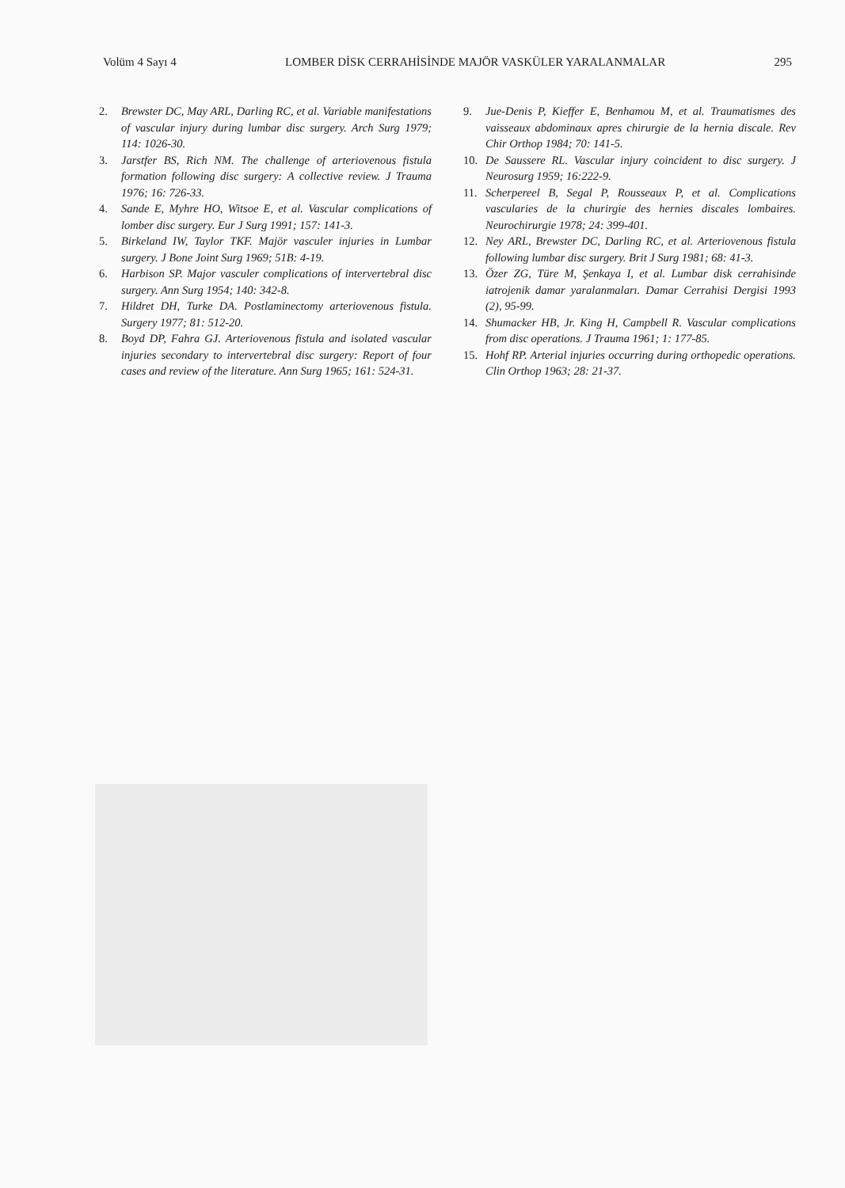Volüm 4 Sayı 4 LOMBER DİSK CERRAHİSİNDE MAJÖR VASKÜLER YARALANMALAR 295
2. Brewster DC, May ARL, Darling RC, et al. Variable manifestations of vascular injury during lumbar disc surgery. Arch Surg 1979; 114: 1026-30.
3. Jarstfer BS, Rich NM. The challenge of arteriovenous fistula formation following disc surgery: A collective review. J Trauma 1976; 16: 726-33.
4. Sande E, Myhre HO, Witsoe E, et al. Vascular complications of lomber disc surgery. Eur J Surg 1991; 157: 141-3.
5. Birkeland IW, Taylor TKF. Majör vasculer injuries in Lumbar surgery. J Bone Joint Surg 1969; 51B: 4-19.
6. Harbison SP. Major vasculer complications of intervertebral disc surgery. Ann Surg 1954; 140: 342-8.
7. Hildret DH, Turke DA. Postlaminectomy arteriovenous fistula. Surgery 1977; 81: 512-20.
8. Boyd DP, Fahra GJ. Arteriovenous fistula and isolated vascular injuries secondary to intervertebral disc surgery: Report of four cases and review of the literature. Ann Surg 1965; 161: 524-31.
9. Jue-Denis P, Kieffer E, Benhamou M, et al. Traumatismes des vaisseaux abdominaux apres chirurgie de la hernia discale. Rev Chir Orthop 1984; 70: 141-5.
10. De Saussere RL. Vascular injury coincident to disc surgery. J Neurosurg 1959; 16:222-9.
11. Scherpereel B, Segal P, Rousseaux P, et al. Complications vascularies de la churirgie des hernies discales lombaires. Neurochirurgie 1978; 24: 399-401.
12. Ney ARL, Brewster DC, Darling RC, et al. Arteriovenous fistula following lumbar disc surgery. Brit J Surg 1981; 68: 41-3.
13. Özer ZG, Türe M, Şenkaya I, et al. Lumbar disk cerrahisinde iatrojenik damar yaralanmaları. Damar Cerrahisi Dergisi 1993 (2), 95-99.
14. Shumacker HB, Jr. King H, Campbell R. Vascular complications from disc operations. J Trauma 1961; 1: 177-85.
15. Hohf RP. Arterial injuries occurring during orthopedic operations. Clin Orthop 1963; 28: 21-37.